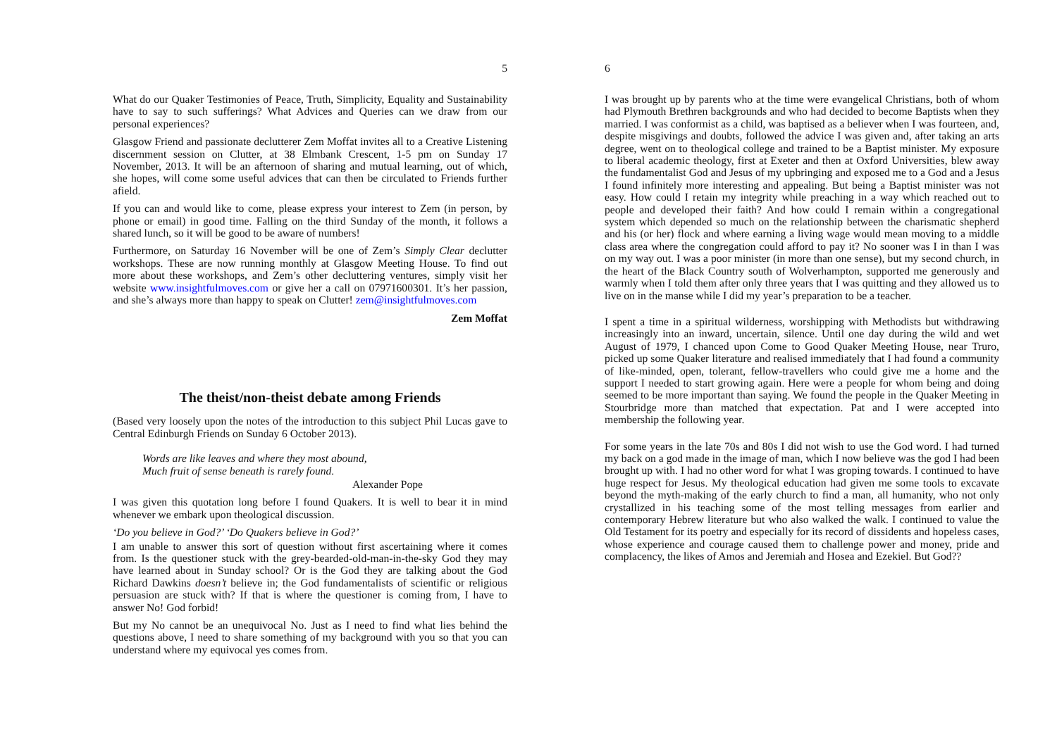5
What do our Quaker Testimonies of Peace, Truth, Simplicity, Equality and Sustainability have to say to such sufferings? What Advices and Queries can we draw from our personal experiences?
Glasgow Friend and passionate declutterer Zem Moffat invites all to a Creative Listening discernment session on Clutter, at 38 Elmbank Crescent, 1-5 pm on Sunday 17 November, 2013. It will be an afternoon of sharing and mutual learning, out of which, she hopes, will come some useful advices that can then be circulated to Friends further afield.
If you can and would like to come, please express your interest to Zem (in person, by phone or email) in good time. Falling on the third Sunday of the month, it follows a shared lunch, so it will be good to be aware of numbers!
Furthermore, on Saturday 16 November will be one of Zem’s Simply Clear declutter workshops. These are now running monthly at Glasgow Meeting House. To find out more about these workshops, and Zem’s other decluttering ventures, simply visit her website www.insightfulmoves.com or give her a call on 07971600301. It’s her passion, and she’s always more than happy to speak on Clutter! zem@insightfulmoves.com
Zem Moffat
The theist/non-theist debate among Friends
(Based very loosely upon the notes of the introduction to this subject Phil Lucas gave to Central Edinburgh Friends on Sunday 6 October 2013).
Words are like leaves and where they most abound,
Much fruit of sense beneath is rarely found.
Alexander Pope
I was given this quotation long before I found Quakers. It is well to bear it in mind whenever we embark upon theological discussion.
‘Do you believe in God?’ ‘Do Quakers believe in God?’
I am unable to answer this sort of question without first ascertaining where it comes from. Is the questioner stuck with the grey-bearded-old-man-in-the-sky God they may have learned about in Sunday school? Or is the God they are talking about the God Richard Dawkins doesn’t believe in; the God fundamentalists of scientific or religious persuasion are stuck with? If that is where the questioner is coming from, I have to answer No! God forbid!
But my No cannot be an unequivocal No. Just as I need to find what lies behind the questions above, I need to share something of my background with you so that you can understand where my equivocal yes comes from.
6
I was brought up by parents who at the time were evangelical Christians, both of whom had Plymouth Brethren backgrounds and who had decided to become Baptists when they married. I was conformist as a child, was baptised as a believer when I was fourteen, and, despite misgivings and doubts, followed the advice I was given and, after taking an arts degree, went on to theological college and trained to be a Baptist minister. My exposure to liberal academic theology, first at Exeter and then at Oxford Universities, blew away the fundamentalist God and Jesus of my upbringing and exposed me to a God and a Jesus I found infinitely more interesting and appealing. But being a Baptist minister was not easy. How could I retain my integrity while preaching in a way which reached out to people and developed their faith? And how could I remain within a congregational system which depended so much on the relationship between the charismatic shepherd and his (or her) flock and where earning a living wage would mean moving to a middle class area where the congregation could afford to pay it? No sooner was I in than I was on my way out. I was a poor minister (in more than one sense), but my second church, in the heart of the Black Country south of Wolverhampton, supported me generously and warmly when I told them after only three years that I was quitting and they allowed us to live on in the manse while I did my year’s preparation to be a teacher.
I spent a time in a spiritual wilderness, worshipping with Methodists but withdrawing increasingly into an inward, uncertain, silence. Until one day during the wild and wet August of 1979, I chanced upon Come to Good Quaker Meeting House, near Truro, picked up some Quaker literature and realised immediately that I had found a community of like-minded, open, tolerant, fellow-travellers who could give me a home and the support I needed to start growing again. Here were a people for whom being and doing seemed to be more important than saying. We found the people in the Quaker Meeting in Stourbridge more than matched that expectation. Pat and I were accepted into membership the following year.
For some years in the late 70s and 80s I did not wish to use the God word. I had turned my back on a god made in the image of man, which I now believe was the god I had been brought up with. I had no other word for what I was groping towards. I continued to have huge respect for Jesus. My theological education had given me some tools to excavate beyond the myth-making of the early church to find a man, all humanity, who not only crystallized in his teaching some of the most telling messages from earlier and contemporary Hebrew literature but who also walked the walk. I continued to value the Old Testament for its poetry and especially for its record of dissidents and hopeless cases, whose experience and courage caused them to challenge power and money, pride and complacency, the likes of Amos and Jeremiah and Hosea and Ezekiel. But God??